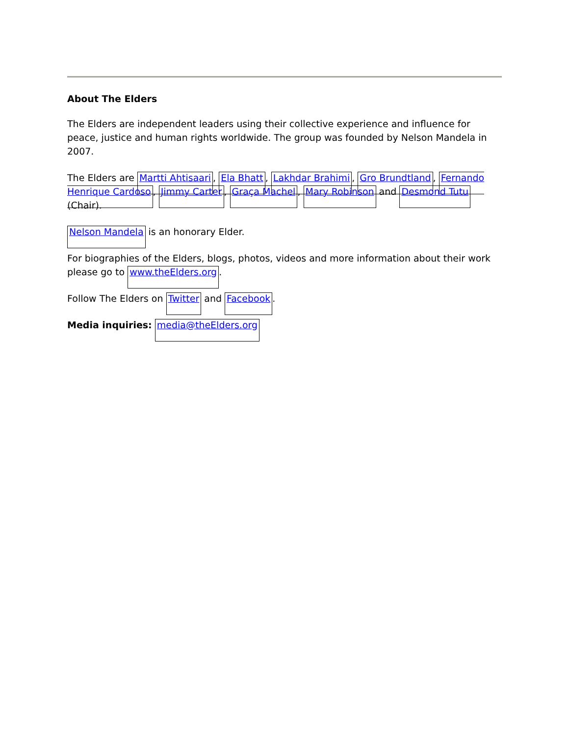About The Elders
The Elders are independent leaders using their collective experience and influence for peace, justice and human rights worldwide. The group was founded by Nelson Mandela in 2007.
The Elders are Martti Ahtisaari, Ela Bhatt, Lakhdar Brahimi, Gro Brundtland, Fernando Henrique Cardoso, Jimmy Carter, Graça Machel, Mary Robinson and Desmond Tutu (Chair).
Nelson Mandela is an honorary Elder.
For biographies of the Elders, blogs, photos, videos and more information about their work please go to www.theElders.org.
Follow The Elders on Twitter and Facebook.
Media inquiries: media@theElders.org